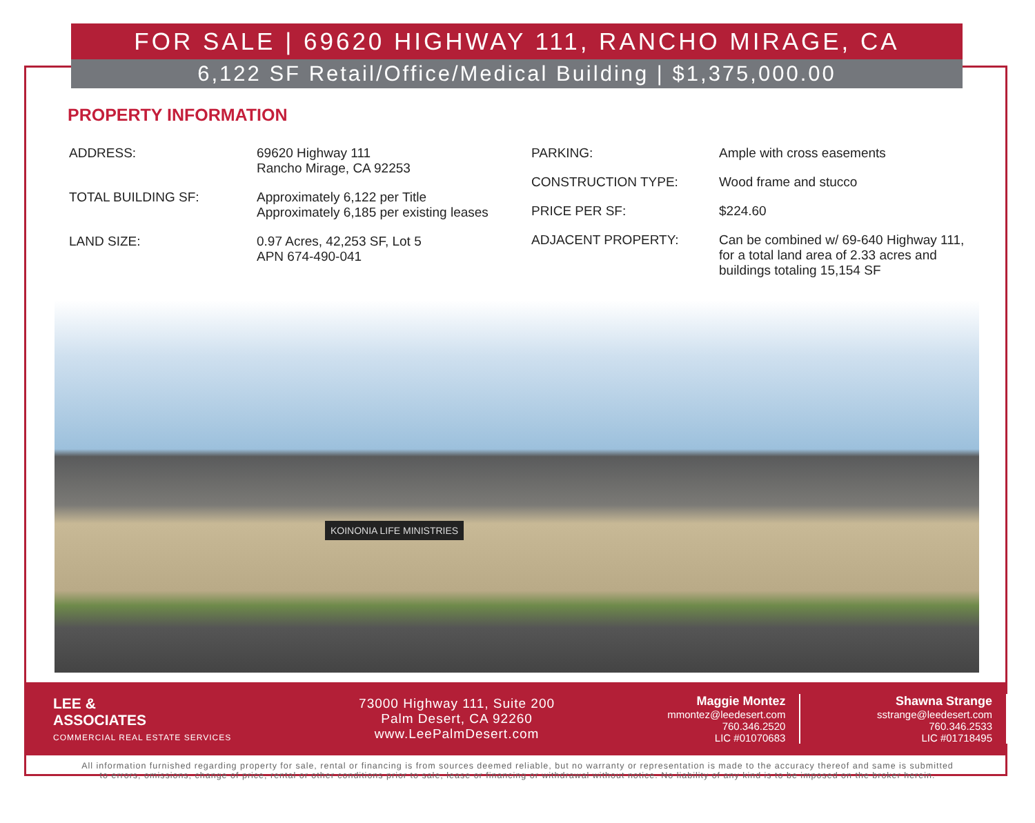FOR SALE | 69620 HIGHWAY 111, RANCHO MIRAGE, CA
6,122 SF Retail/Office/Medical Building | $1,375,000.00
PROPERTY INFORMATION
ADDRESS: 69620 Highway 111
Rancho Mirage, CA 92253
TOTAL BUILDING SF: Approximately 6,122 per Title
Approximately 6,185 per existing leases
LAND SIZE: 0.97 Acres, 42,253 SF, Lot 5
APN 674-490-041
PARKING: Ample with cross easements
CONSTRUCTION TYPE: Wood frame and stucco
PRICE PER SF: $224.60
ADJACENT PROPERTY: Can be combined w/ 69-640 Highway 111,
for a total land area of 2.33 acres and
buildings totaling 15,154 SF
KOINONIA LIFE MINISTRIES
LEE &
ASSOCIATES
COMMERCIAL REAL ESTATE SERVICES
73000 Highway 111, Suite 200
Palm Desert, CA 92260
www.LeePalmDesert.com
Maggie Montez
mmontez@leedesert.com
760.346.2520
LIC #01070683
Shawna Strange
sstrange@leedesert.com
760.346.2533
LIC #01718495
All information furnished regarding property for sale, rental or financing is from sources deemed reliable, but no warranty or representation is made to the accuracy thereof and same is submitted
to errors, omissions, change of price, rental or other conditions prior to sale, lease or financing or withdrawal without notice. No liability of any kind is to be imposed on the broker herein.